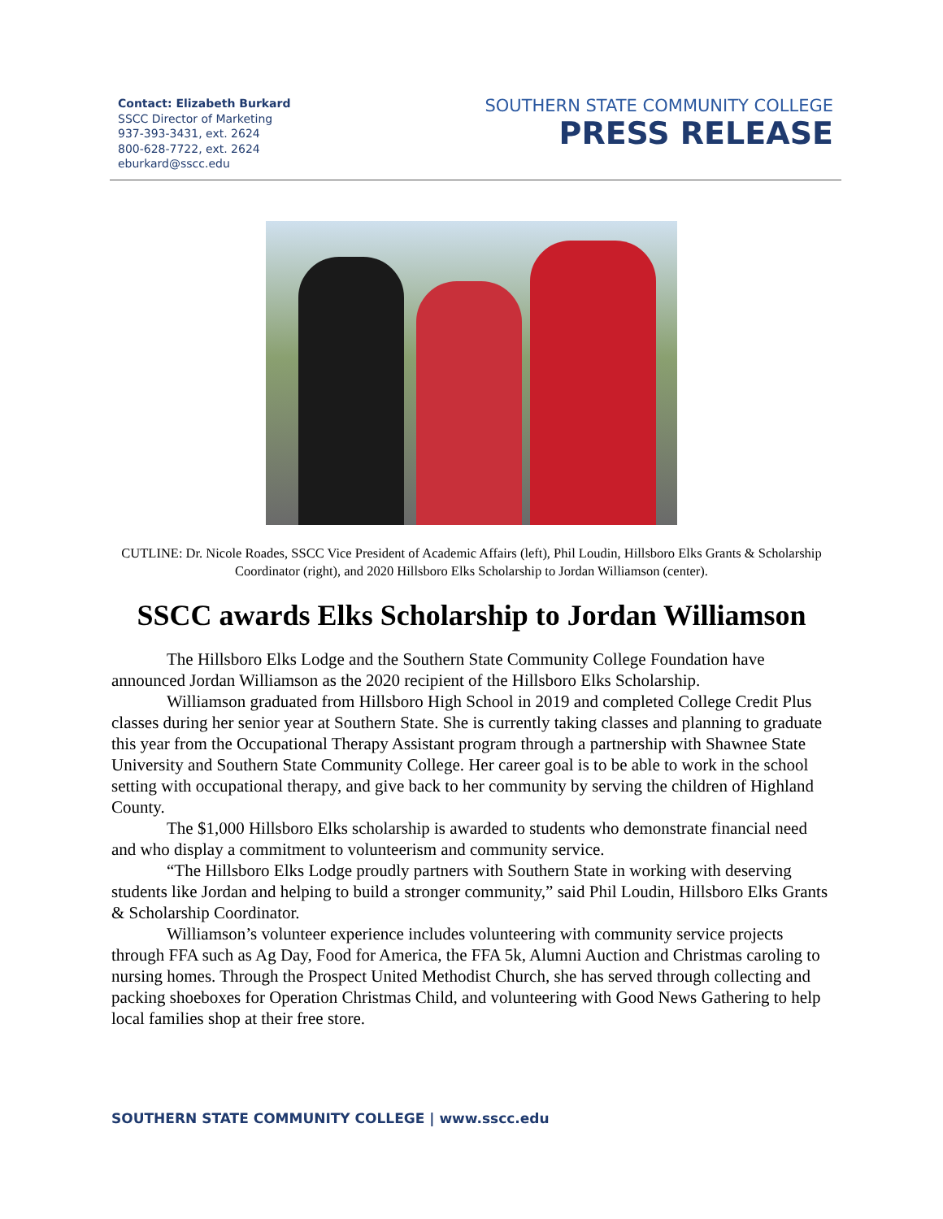Contact: Elizabeth Burkard
SSCC Director of Marketing
937-393-3431, ext. 2624
800-628-7722, ext. 2624
eburkard@sscc.edu
SOUTHERN STATE COMMUNITY COLLEGE
PRESS RELEASE
CUTLINE: Dr. Nicole Roades, SSCC Vice President of Academic Affairs (left), Phil Loudin, Hillsboro Elks Grants & Scholarship Coordinator (right), and 2020 Hillsboro Elks Scholarship to Jordan Williamson (center).
SSCC awards Elks Scholarship to Jordan Williamson
The Hillsboro Elks Lodge and the Southern State Community College Foundation have announced Jordan Williamson as the 2020 recipient of the Hillsboro Elks Scholarship.
Williamson graduated from Hillsboro High School in 2019 and completed College Credit Plus classes during her senior year at Southern State. She is currently taking classes and planning to graduate this year from the Occupational Therapy Assistant program through a partnership with Shawnee State University and Southern State Community College. Her career goal is to be able to work in the school setting with occupational therapy, and give back to her community by serving the children of Highland County.
The $1,000 Hillsboro Elks scholarship is awarded to students who demonstrate financial need and who display a commitment to volunteerism and community service.
“The Hillsboro Elks Lodge proudly partners with Southern State in working with deserving students like Jordan and helping to build a stronger community,” said Phil Loudin, Hillsboro Elks Grants & Scholarship Coordinator.
Williamson’s volunteer experience includes volunteering with community service projects through FFA such as Ag Day, Food for America, the FFA 5k, Alumni Auction and Christmas caroling to nursing homes. Through the Prospect United Methodist Church, she has served through collecting and packing shoeboxes for Operation Christmas Child, and volunteering with Good News Gathering to help local families shop at their free store.
SOUTHERN STATE COMMUNITY COLLEGE | www.sscc.edu